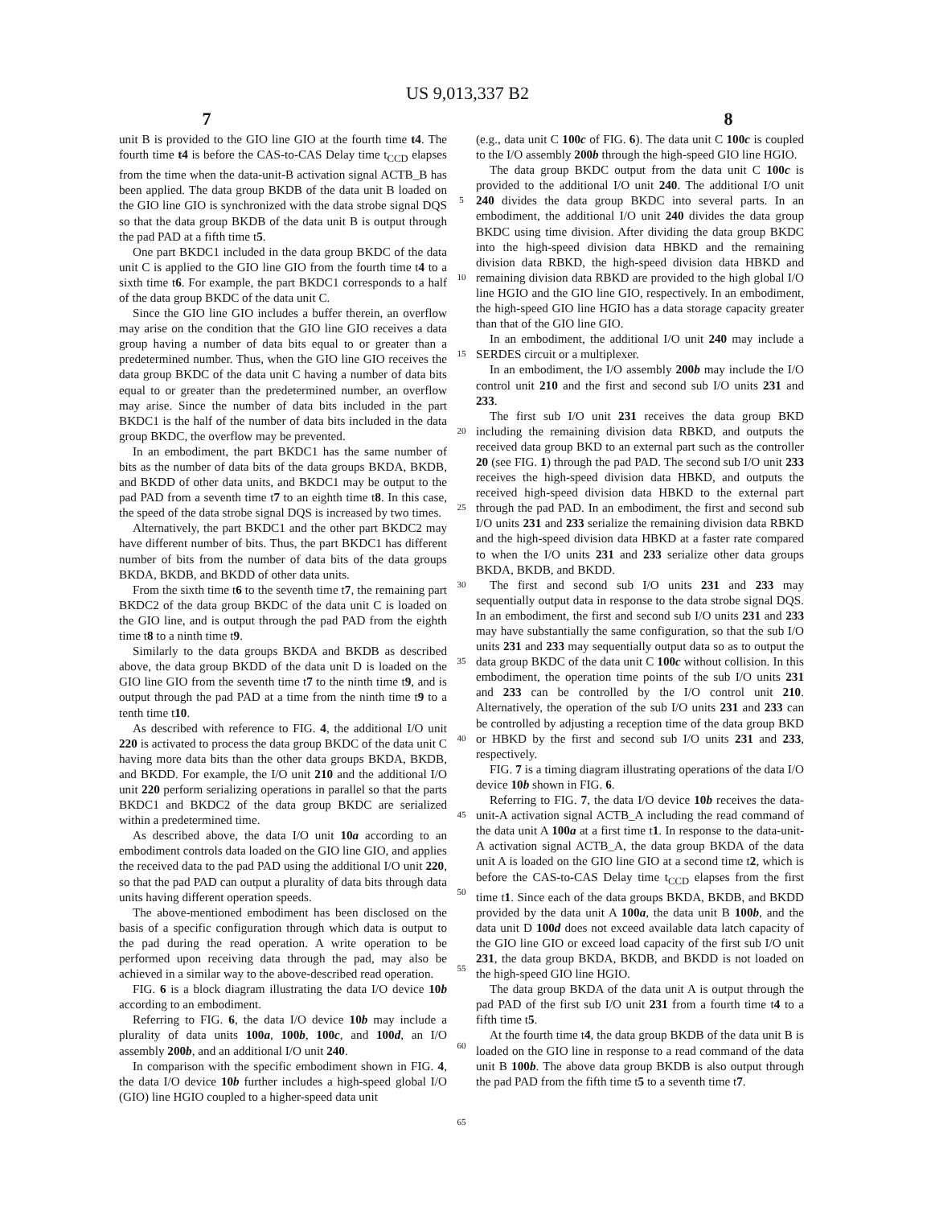US 9,013,337 B2
7 8
unit B is provided to the GIO line GIO at the fourth time t4. The fourth time t4 is before the CAS-to-CAS Delay time t<sub>CCD</sub> elapses from the time when the data-unit-B activation signal ACTB_B has been applied. The data group BKDB of the data unit B loaded on the GIO line GIO is synchronized with the data strobe signal DQS so that the data group BKDB of the data unit B is output through the pad PAD at a fifth time t5.
One part BKDC1 included in the data group BKDC of the data unit C is applied to the GIO line GIO from the fourth time t4 to a sixth time t6. For example, the part BKDC1 corresponds to a half of the data group BKDC of the data unit C.
Since the GIO line GIO includes a buffer therein, an overflow may arise on the condition that the GIO line GIO receives a data group having a number of data bits equal to or greater than a predetermined number. Thus, when the GIO line GIO receives the data group BKDC of the data unit C having a number of data bits equal to or greater than the predetermined number, an overflow may arise. Since the number of data bits included in the part BKDC1 is the half of the number of data bits included in the data group BKDC, the overflow may be prevented.
In an embodiment, the part BKDC1 has the same number of bits as the number of data bits of the data groups BKDA, BKDB, and BKDD of other data units, and BKDC1 may be output to the pad PAD from a seventh time t7 to an eighth time t8. In this case, the speed of the data strobe signal DQS is increased by two times.
Alternatively, the part BKDC1 and the other part BKDC2 may have different number of bits. Thus, the part BKDC1 has different number of bits from the number of data bits of the data groups BKDA, BKDB, and BKDD of other data units.
From the sixth time t6 to the seventh time t7, the remaining part BKDC2 of the data group BKDC of the data unit C is loaded on the GIO line, and is output through the pad PAD from the eighth time t8 to a ninth time t9.
Similarly to the data groups BKDA and BKDB as described above, the data group BKDD of the data unit D is loaded on the GIO line GIO from the seventh time t7 to the ninth time t9, and is output through the pad PAD at a time from the ninth time t9 to a tenth time t10.
As described with reference to FIG. 4, the additional I/O unit 220 is activated to process the data group BKDC of the data unit C having more data bits than the other data groups BKDA, BKDB, and BKDD. For example, the I/O unit 210 and the additional I/O unit 220 perform serializing operations in parallel so that the parts BKDC1 and BKDC2 of the data group BKDC are serialized within a predetermined time.
As described above, the data I/O unit 10a according to an embodiment controls data loaded on the GIO line GIO, and applies the received data to the pad PAD using the additional I/O unit 220, so that the pad PAD can output a plurality of data bits through data units having different operation speeds.
The above-mentioned embodiment has been disclosed on the basis of a specific configuration through which data is output to the pad during the read operation. A write operation to be performed upon receiving data through the pad, may also be achieved in a similar way to the above-described read operation.
FIG. 6 is a block diagram illustrating the data I/O device 10b according to an embodiment.
Referring to FIG. 6, the data I/O device 10b may include a plurality of data units 100a, 100b, 100c, and 100d, an I/O assembly 200b, and an additional I/O unit 240.
In comparison with the specific embodiment shown in FIG. 4, the data I/O device 10b further includes a high-speed global I/O (GIO) line HGIO coupled to a higher-speed data unit
5
10
15
20
25
30
35
40
45
50
55
60
65
(e.g., data unit C 100c of FIG. 6). The data unit C 100c is coupled to the I/O assembly 200b through the high-speed GIO line HGIO.
The data group BKDC output from the data unit C 100c is provided to the additional I/O unit 240. The additional I/O unit 240 divides the data group BKDC into several parts. In an embodiment, the additional I/O unit 240 divides the data group BKDC using time division. After dividing the data group BKDC into the high-speed division data HBKD and the remaining division data RBKD, the high-speed division data HBKD and remaining division data RBKD are provided to the high global I/O line HGIO and the GIO line GIO, respectively. In an embodiment, the high-speed GIO line HGIO has a data storage capacity greater than that of the GIO line GIO.
In an embodiment, the additional I/O unit 240 may include a SERDES circuit or a multiplexer.
In an embodiment, the I/O assembly 200b may include the I/O control unit 210 and the first and second sub I/O units 231 and 233.
The first sub I/O unit 231 receives the data group BKD including the remaining division data RBKD, and outputs the received data group BKD to an external part such as the controller 20 (see FIG. 1) through the pad PAD. The second sub I/O unit 233 receives the high-speed division data HBKD, and outputs the received high-speed division data HBKD to the external part through the pad PAD. In an embodiment, the first and second sub I/O units 231 and 233 serialize the remaining division data RBKD and the high-speed division data HBKD at a faster rate compared to when the I/O units 231 and 233 serialize other data groups BKDA, BKDB, and BKDD.
The first and second sub I/O units 231 and 233 may sequentially output data in response to the data strobe signal DQS. In an embodiment, the first and second sub I/O units 231 and 233 may have substantially the same configuration, so that the sub I/O units 231 and 233 may sequentially output data so as to output the data group BKDC of the data unit C 100c without collision. In this embodiment, the operation time points of the sub I/O units 231 and 233 can be controlled by the I/O control unit 210. Alternatively, the operation of the sub I/O units 231 and 233 can be controlled by adjusting a reception time of the data group BKD or HBKD by the first and second sub I/O units 231 and 233, respectively.
FIG. 7 is a timing diagram illustrating operations of the data I/O device 10b shown in FIG. 6.
Referring to FIG. 7, the data I/O device 10b receives the data-unit-A activation signal ACTB_A including the read command of the data unit A 100a at a first time t1. In response to the data-unit-A activation signal ACTB_A, the data group BKDA of the data unit A is loaded on the GIO line GIO at a second time t2, which is before the CAS-to-CAS Delay time t<sub>CCD</sub> elapses from the first time t1. Since each of the data groups BKDA, BKDB, and BKDD provided by the data unit A 100a, the data unit B 100b, and the data unit D 100d does not exceed available data latch capacity of the GIO line GIO or exceed load capacity of the first sub I/O unit 231, the data group BKDA, BKDB, and BKDD is not loaded on the high-speed GIO line HGIO.
The data group BKDA of the data unit A is output through the pad PAD of the first sub I/O unit 231 from a fourth time t4 to a fifth time t5.
At the fourth time t4, the data group BKDB of the data unit B is loaded on the GIO line in response to a read command of the data unit B 100b. The above data group BKDB is also output through the pad PAD from the fifth time t5 to a seventh time t7.